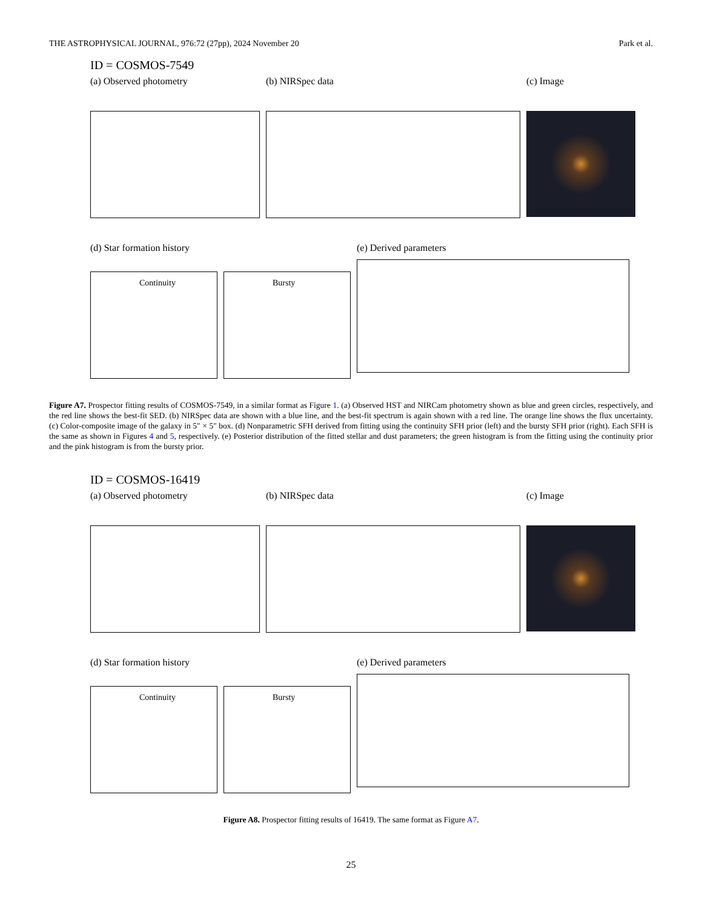THE ASTROPHYSICAL JOURNAL, 976:72 (27pp), 2024 November 20 Park et al.
ID = COSMOS-7549
(a) Observed photometry (b) NIRSpec data (c) Image
(d) Star formation history
Continuity Bursty
(e) Derived parameters
Figure A7. Prospector fitting results of COSMOS-7549, in a similar format as Figure 1. (a) Observed HST and NIRCam photometry shown as blue and green circles, respectively, and the red line shows the best-fit SED. (b) NIRSpec data are shown with a blue line, and the best-fit spectrum is again shown with a red line. The orange line shows the flux uncertainty. (c) Color-composite image of the galaxy in 5″ × 5″ box. (d) Nonparametric SFH derived from fitting using the continuity SFH prior (left) and the bursty SFH prior (right). Each SFH is the same as shown in Figures 4 and 5, respectively. (e) Posterior distribution of the fitted stellar and dust parameters; the green histogram is from the fitting using the continuity prior and the pink histogram is from the bursty prior.
ID = COSMOS-16419
(a) Observed photometry (b) NIRSpec data (c) Image
(d) Star formation history
Continuity Bursty
(e) Derived parameters
Figure A8. Prospector fitting results of 16419. The same format as Figure A7.
25